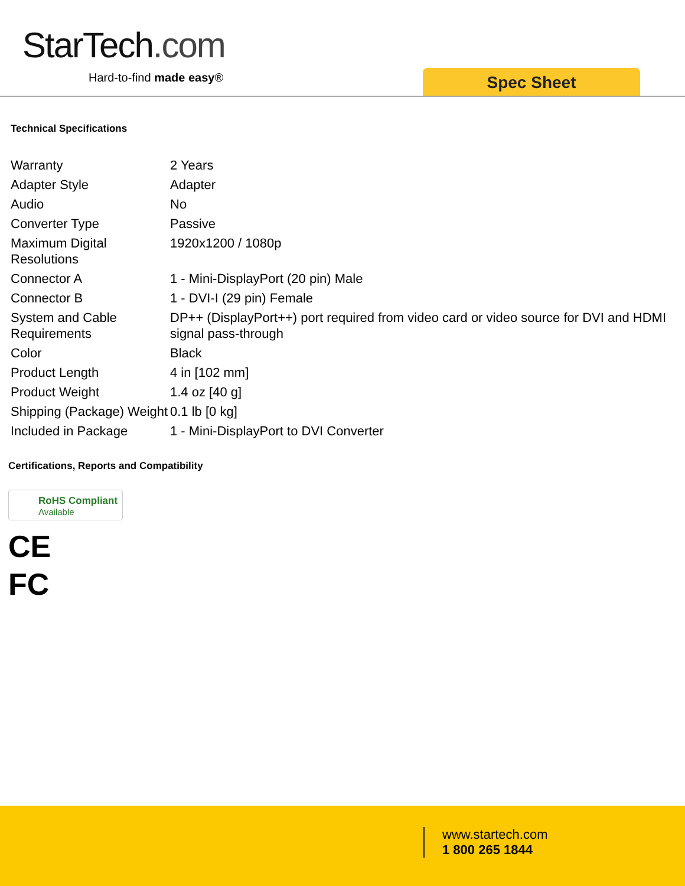StarTech.com
Hard-to-find made easy® Spec Sheet
Technical Specifications
| Warranty | 2 Years |
| Adapter Style | Adapter |
| Audio | No |
| Converter Type | Passive |
| Maximum Digital Resolutions | 1920x1200 / 1080p |
| Connector A | 1 - Mini-DisplayPort (20 pin) Male |
| Connector B | 1 - DVI-I (29 pin) Female |
| System and Cable Requirements | DP++ (DisplayPort++) port required from video card or video source for DVI and HDMI signal pass-through |
| Color | Black |
| Product Length | 4 in [102 mm] |
| Product Weight | 1.4 oz [40 g] |
| Shipping (Package) Weight | 0.1 lb [0 kg] |
| Included in Package | 1 - Mini-DisplayPort to DVI Converter |
Certifications, Reports and Compatibility
RoHS Compliant
Available
CE
FC
www.startech.com
1 800 265 1844